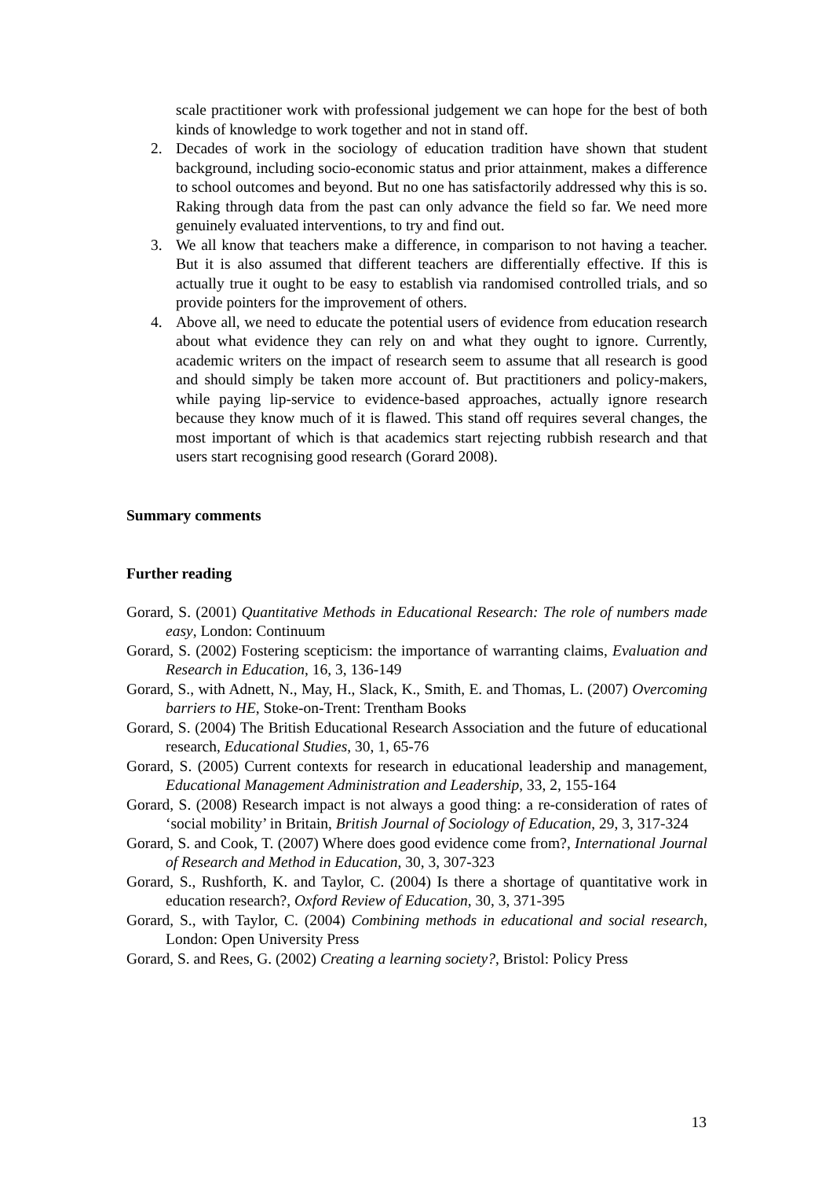scale practitioner work with professional judgement we can hope for the best of both kinds of knowledge to work together and not in stand off.
2. Decades of work in the sociology of education tradition have shown that student background, including socio-economic status and prior attainment, makes a difference to school outcomes and beyond. But no one has satisfactorily addressed why this is so. Raking through data from the past can only advance the field so far. We need more genuinely evaluated interventions, to try and find out.
3. We all know that teachers make a difference, in comparison to not having a teacher. But it is also assumed that different teachers are differentially effective. If this is actually true it ought to be easy to establish via randomised controlled trials, and so provide pointers for the improvement of others.
4. Above all, we need to educate the potential users of evidence from education research about what evidence they can rely on and what they ought to ignore. Currently, academic writers on the impact of research seem to assume that all research is good and should simply be taken more account of. But practitioners and policy-makers, while paying lip-service to evidence-based approaches, actually ignore research because they know much of it is flawed. This stand off requires several changes, the most important of which is that academics start rejecting rubbish research and that users start recognising good research (Gorard 2008).
Summary comments
Further reading
Gorard, S. (2001) Quantitative Methods in Educational Research: The role of numbers made easy, London: Continuum
Gorard, S. (2002) Fostering scepticism: the importance of warranting claims, Evaluation and Research in Education, 16, 3, 136-149
Gorard, S., with Adnett, N., May, H., Slack, K., Smith, E. and Thomas, L. (2007) Overcoming barriers to HE, Stoke-on-Trent: Trentham Books
Gorard, S. (2004) The British Educational Research Association and the future of educational research, Educational Studies, 30, 1, 65-76
Gorard, S. (2005) Current contexts for research in educational leadership and management, Educational Management Administration and Leadership, 33, 2, 155-164
Gorard, S. (2008) Research impact is not always a good thing: a re-consideration of rates of ‘social mobility’ in Britain, British Journal of Sociology of Education, 29, 3, 317-324
Gorard, S. and Cook, T. (2007) Where does good evidence come from?, International Journal of Research and Method in Education, 30, 3, 307-323
Gorard, S., Rushforth, K. and Taylor, C. (2004) Is there a shortage of quantitative work in education research?, Oxford Review of Education, 30, 3, 371-395
Gorard, S., with Taylor, C. (2004) Combining methods in educational and social research, London: Open University Press
Gorard, S. and Rees, G. (2002) Creating a learning society?, Bristol: Policy Press
13